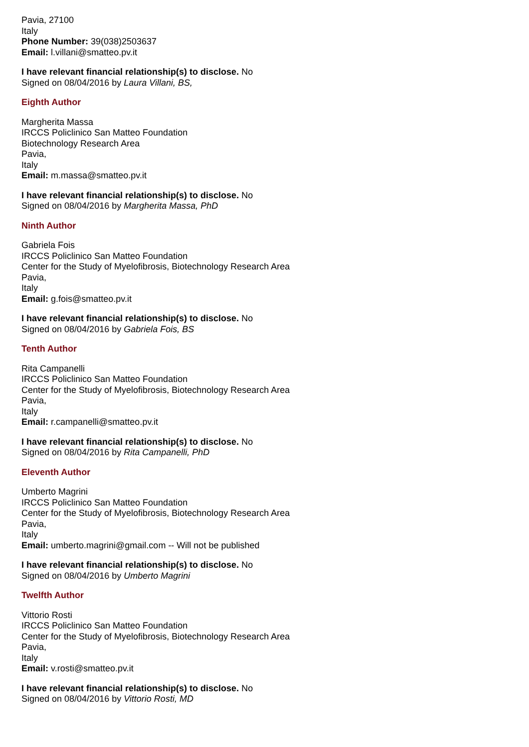Pavia, 27100
Italy
Phone Number: 39(038)2503637
Email: l.villani@smatteo.pv.it
I have relevant financial relationship(s) to disclose. No
Signed on 08/04/2016 by Laura Villani, BS,
Eighth Author
Margherita Massa
IRCCS Policlinico San Matteo Foundation
Biotechnology Research Area
Pavia,
Italy
Email: m.massa@smatteo.pv.it
I have relevant financial relationship(s) to disclose. No
Signed on 08/04/2016 by Margherita Massa, PhD
Ninth Author
Gabriela Fois
IRCCS Policlinico San Matteo Foundation
Center for the Study of Myelofibrosis, Biotechnology Research Area
Pavia,
Italy
Email: g.fois@smatteo.pv.it
I have relevant financial relationship(s) to disclose. No
Signed on 08/04/2016 by Gabriela Fois, BS
Tenth Author
Rita Campanelli
IRCCS Policlinico San Matteo Foundation
Center for the Study of Myelofibrosis, Biotechnology Research Area
Pavia,
Italy
Email: r.campanelli@smatteo.pv.it
I have relevant financial relationship(s) to disclose. No
Signed on 08/04/2016 by Rita Campanelli, PhD
Eleventh Author
Umberto Magrini
IRCCS Policlinico San Matteo Foundation
Center for the Study of Myelofibrosis, Biotechnology Research Area
Pavia,
Italy
Email: umberto.magrini@gmail.com -- Will not be published
I have relevant financial relationship(s) to disclose. No
Signed on 08/04/2016 by Umberto Magrini
Twelfth Author
Vittorio Rosti
IRCCS Policlinico San Matteo Foundation
Center for the Study of Myelofibrosis, Biotechnology Research Area
Pavia,
Italy
Email: v.rosti@smatteo.pv.it
I have relevant financial relationship(s) to disclose. No
Signed on 08/04/2016 by Vittorio Rosti, MD